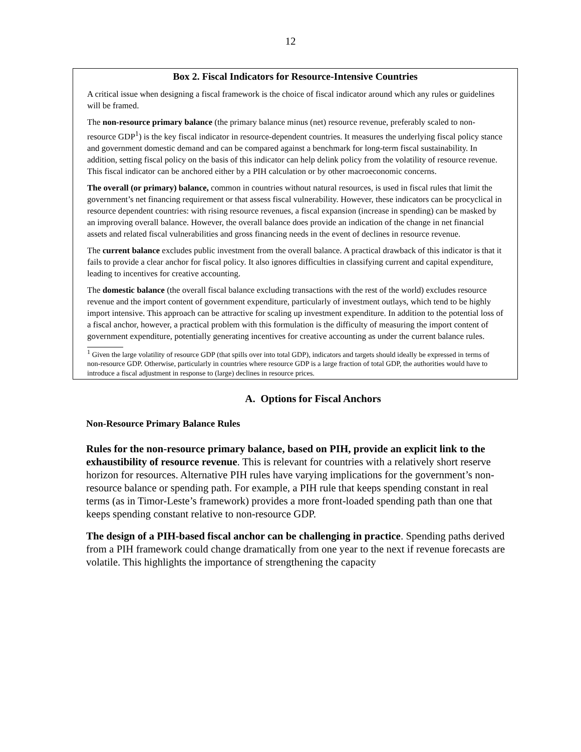12
Box 2. Fiscal Indicators for Resource-Intensive Countries
A critical issue when designing a fiscal framework is the choice of fiscal indicator around which any rules or guidelines will be framed.
The non-resource primary balance (the primary balance minus (net) resource revenue, preferably scaled to non-resource GDP<sup>1</sup>) is the key fiscal indicator in resource-dependent countries. It measures the underlying fiscal policy stance and government domestic demand and can be compared against a benchmark for long-term fiscal sustainability. In addition, setting fiscal policy on the basis of this indicator can help delink policy from the volatility of resource revenue. This fiscal indicator can be anchored either by a PIH calculation or by other macroeconomic concerns.
The overall (or primary) balance, common in countries without natural resources, is used in fiscal rules that limit the government’s net financing requirement or that assess fiscal vulnerability. However, these indicators can be procyclical in resource dependent countries: with rising resource revenues, a fiscal expansion (increase in spending) can be masked by an improving overall balance. However, the overall balance does provide an indication of the change in net financial assets and related fiscal vulnerabilities and gross financing needs in the event of declines in resource revenue.
The current balance excludes public investment from the overall balance. A practical drawback of this indicator is that it fails to provide a clear anchor for fiscal policy. It also ignores difficulties in classifying current and capital expenditure, leading to incentives for creative accounting.
The domestic balance (the overall fiscal balance excluding transactions with the rest of the world) excludes resource revenue and the import content of government expenditure, particularly of investment outlays, which tend to be highly import intensive. This approach can be attractive for scaling up investment expenditure. In addition to the potential loss of a fiscal anchor, however, a practical problem with this formulation is the difficulty of measuring the import content of government expenditure, potentially generating incentives for creative accounting as under the current balance rules.
<sup>1</sup> Given the large volatility of resource GDP (that spills over into total GDP), indicators and targets should ideally be expressed in terms of non-resource GDP. Otherwise, particularly in countries where resource GDP is a large fraction of total GDP, the authorities would have to introduce a fiscal adjustment in response to (large) declines in resource prices.
A. Options for Fiscal Anchors
Non-Resource Primary Balance Rules
Rules for the non-resource primary balance, based on PIH, provide an explicit link to the exhaustibility of resource revenue. This is relevant for countries with a relatively short reserve horizon for resources. Alternative PIH rules have varying implications for the government’s non-resource balance or spending path. For example, a PIH rule that keeps spending constant in real terms (as in Timor-Leste’s framework) provides a more front-loaded spending path than one that keeps spending constant relative to non-resource GDP.
The design of a PIH-based fiscal anchor can be challenging in practice. Spending paths derived from a PIH framework could change dramatically from one year to the next if revenue forecasts are volatile. This highlights the importance of strengthening the capacity